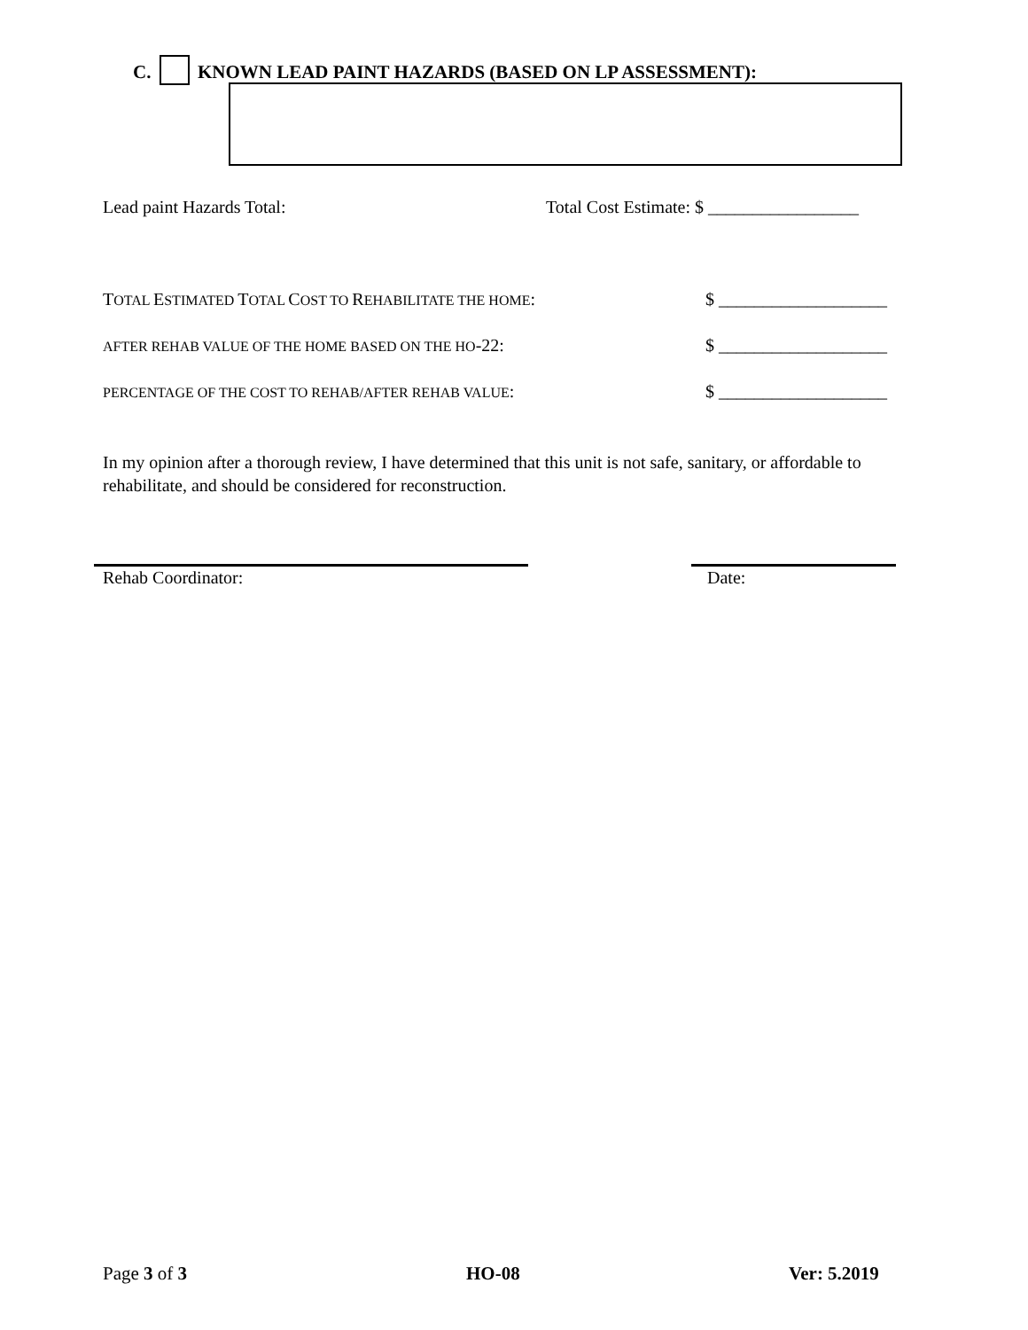C. KNOWN LEAD PAINT HAZARDS (BASED ON LP ASSESSMENT):
Lead paint Hazards Total:
Total Cost Estimate: $ _________________
TOTAL ESTIMATED TOTAL COST TO REHABILITATE THE HOME:
$ ___________________
AFTER REHAB VALUE OF THE HOME BASED ON THE HO-22:
$ ___________________
PERCENTAGE OF THE COST TO REHAB/AFTER REHAB VALUE:
$ ___________________
In my opinion after a thorough review, I have determined that this unit is not safe, sanitary, or affordable to rehabilitate, and should be considered for reconstruction.
Rehab Coordinator: Date:
Page 3 of 3 HO-08 Ver: 5.2019